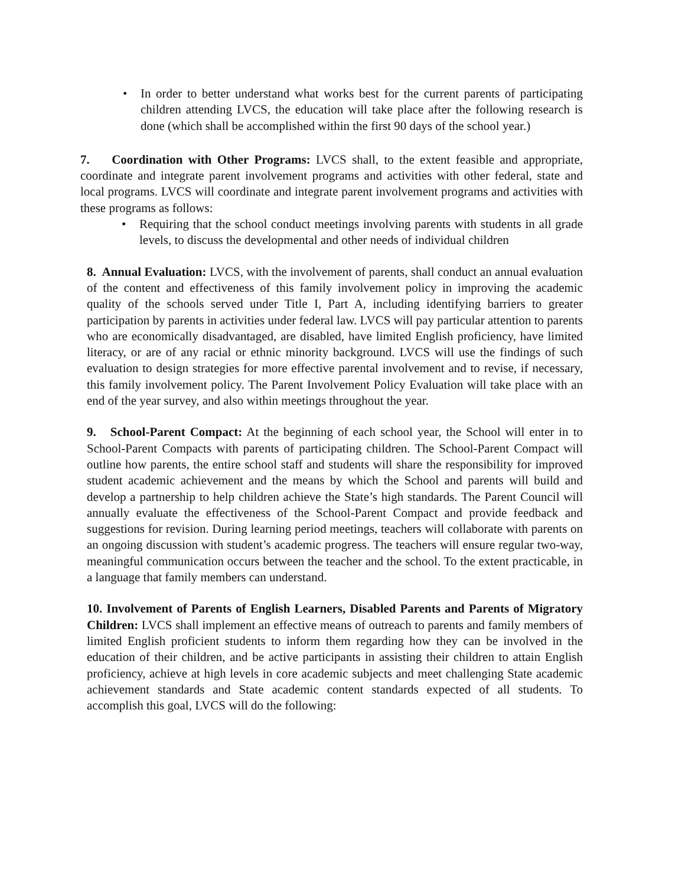• In order to better understand what works best for the current parents of participating children attending LVCS, the education will take place after the following research is done (which shall be accomplished within the first 90 days of the school year.)
7. Coordination with Other Programs: LVCS shall, to the extent feasible and appropriate, coordinate and integrate parent involvement programs and activities with other federal, state and local programs. LVCS will coordinate and integrate parent involvement programs and activities with these programs as follows:
• Requiring that the school conduct meetings involving parents with students in all grade levels, to discuss the developmental and other needs of individual children
8. Annual Evaluation: LVCS, with the involvement of parents, shall conduct an annual evaluation of the content and effectiveness of this family involvement policy in improving the academic quality of the schools served under Title I, Part A, including identifying barriers to greater participation by parents in activities under federal law. LVCS will pay particular attention to parents who are economically disadvantaged, are disabled, have limited English proficiency, have limited literacy, or are of any racial or ethnic minority background. LVCS will use the findings of such evaluation to design strategies for more effective parental involvement and to revise, if necessary, this family involvement policy. The Parent Involvement Policy Evaluation will take place with an end of the year survey, and also within meetings throughout the year.
9. School-Parent Compact: At the beginning of each school year, the School will enter in to School-Parent Compacts with parents of participating children. The School-Parent Compact will outline how parents, the entire school staff and students will share the responsibility for improved student academic achievement and the means by which the School and parents will build and develop a partnership to help children achieve the State’s high standards. The Parent Council will annually evaluate the effectiveness of the School-Parent Compact and provide feedback and suggestions for revision. During learning period meetings, teachers will collaborate with parents on an ongoing discussion with student’s academic progress. The teachers will ensure regular two-way, meaningful communication occurs between the teacher and the school. To the extent practicable, in a language that family members can understand.
10. Involvement of Parents of English Learners, Disabled Parents and Parents of Migratory Children: LVCS shall implement an effective means of outreach to parents and family members of limited English proficient students to inform them regarding how they can be involved in the education of their children, and be active participants in assisting their children to attain English proficiency, achieve at high levels in core academic subjects and meet challenging State academic achievement standards and State academic content standards expected of all students. To accomplish this goal, LVCS will do the following: